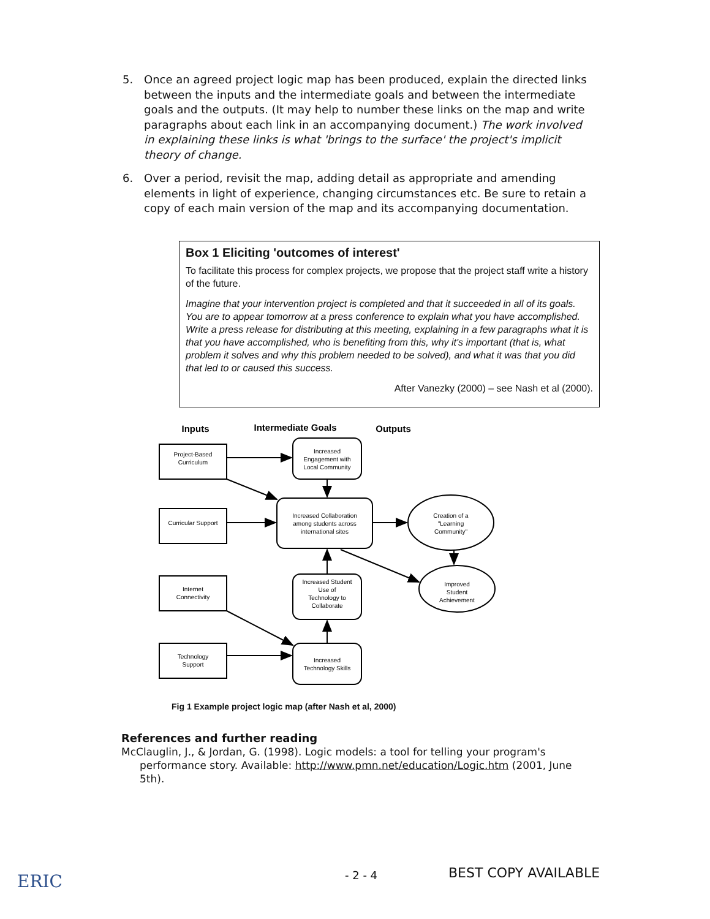5. Once an agreed project logic map has been produced, explain the directed links between the inputs and the intermediate goals and between the intermediate goals and the outputs. (It may help to number these links on the map and write paragraphs about each link in an accompanying document.) The work involved in explaining these links is what 'brings to the surface' the project's implicit theory of change.
6. Over a period, revisit the map, adding detail as appropriate and amending elements in light of experience, changing circumstances etc. Be sure to retain a copy of each main version of the map and its accompanying documentation.
Box 1 Eliciting 'outcomes of interest'
To facilitate this process for complex projects, we propose that the project staff write a history of the future.
Imagine that your intervention project is completed and that it succeeded in all of its goals. You are to appear tomorrow at a press conference to explain what you have accomplished. Write a press release for distributing at this meeting, explaining in a few paragraphs what it is that you have accomplished, who is benefiting from this, why it's important (that is, what problem it solves and why this problem needed to be solved), and what it was that you did that led to or caused this success.
After Vanezky (2000) – see Nash et al (2000).
Inputs
Intermediate Goals
Outputs
Project-Based
Curriculum
Curricular Support
Internet
Connectivity
Technology
Support
Increased
Engagement with
Local Community
Increased Collaboration
among students across
international sites
Increased Student
Use of
Technology to
Collaborate
Increased
Technology Skills
Creation of a
"Learning
Community"
Improved
Student
Achievement
Fig 1 Example project logic map (after Nash et al, 2000)
References and further reading
McClauglin, J., & Jordan, G. (1998). Logic models: a tool for telling your program's performance story. Available: http://www.pmn.net/education/Logic.htm (2001, June 5th).
ERIC - 2 - 4 BEST COPY AVAILABLE